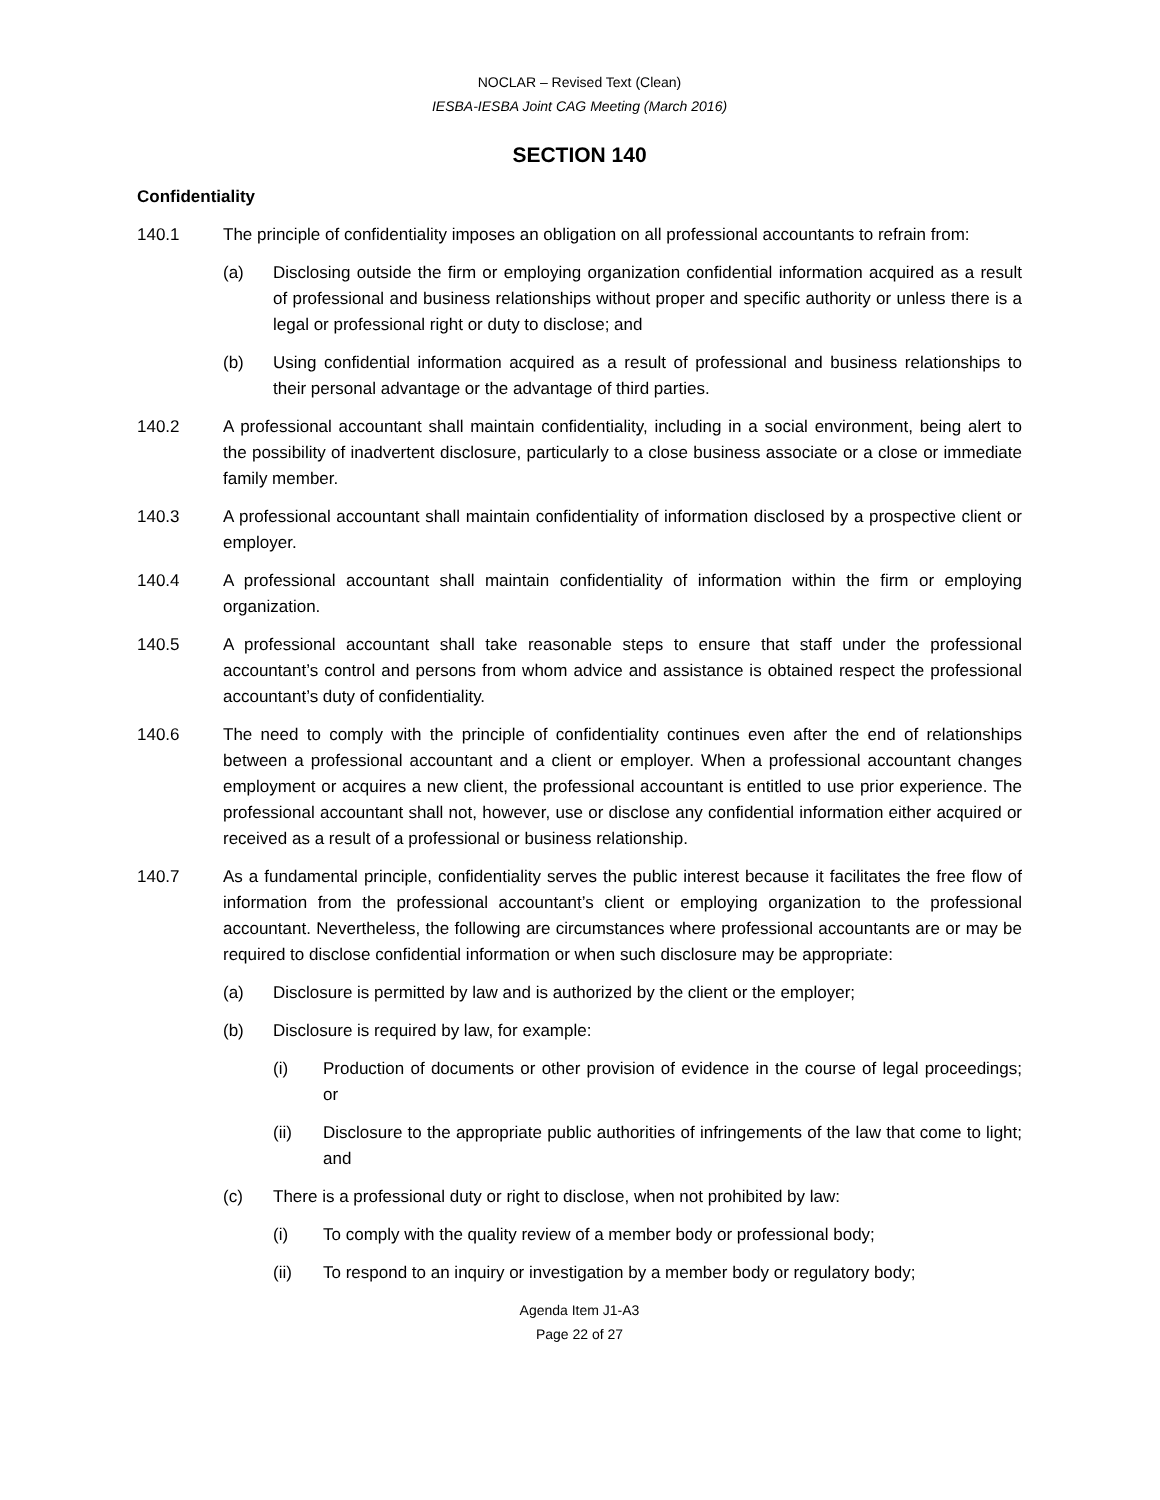NOCLAR – Revised Text (Clean)
IESBA-IESBA Joint CAG Meeting (March 2016)
SECTION 140
Confidentiality
140.1 The principle of confidentiality imposes an obligation on all professional accountants to refrain from:
(a) Disclosing outside the firm or employing organization confidential information acquired as a result of professional and business relationships without proper and specific authority or unless there is a legal or professional right or duty to disclose; and
(b) Using confidential information acquired as a result of professional and business relationships to their personal advantage or the advantage of third parties.
140.2 A professional accountant shall maintain confidentiality, including in a social environment, being alert to the possibility of inadvertent disclosure, particularly to a close business associate or a close or immediate family member.
140.3 A professional accountant shall maintain confidentiality of information disclosed by a prospective client or employer.
140.4 A professional accountant shall maintain confidentiality of information within the firm or employing organization.
140.5 A professional accountant shall take reasonable steps to ensure that staff under the professional accountant’s control and persons from whom advice and assistance is obtained respect the professional accountant’s duty of confidentiality.
140.6 The need to comply with the principle of confidentiality continues even after the end of relationships between a professional accountant and a client or employer. When a professional accountant changes employment or acquires a new client, the professional accountant is entitled to use prior experience. The professional accountant shall not, however, use or disclose any confidential information either acquired or received as a result of a professional or business relationship.
140.7 As a fundamental principle, confidentiality serves the public interest because it facilitates the free flow of information from the professional accountant’s client or employing organization to the professional accountant. Nevertheless, the following are circumstances where professional accountants are or may be required to disclose confidential information or when such disclosure may be appropriate:
(a) Disclosure is permitted by law and is authorized by the client or the employer;
(b) Disclosure is required by law, for example:
(i) Production of documents or other provision of evidence in the course of legal proceedings; or
(ii) Disclosure to the appropriate public authorities of infringements of the law that come to light; and
(c) There is a professional duty or right to disclose, when not prohibited by law:
(i) To comply with the quality review of a member body or professional body;
(ii) To respond to an inquiry or investigation by a member body or regulatory body;
Agenda Item J1-A3
Page 22 of 27